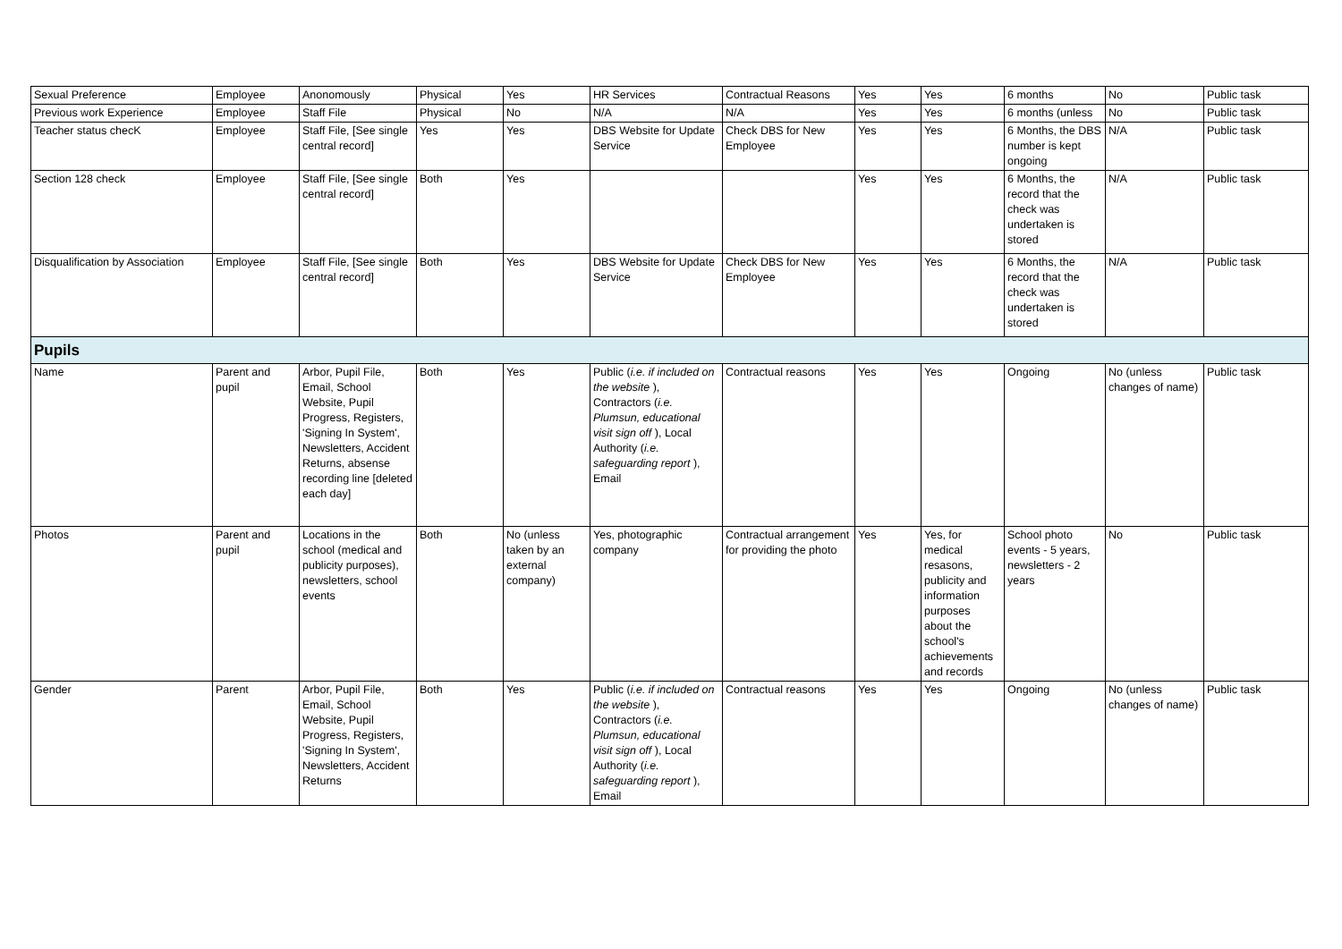| Sexual Preference | Employee | Anonomously | Physical | Yes | HR Services | Contractual Reasons | Yes | Yes | 6 months | No | Public task |
| Previous work Experience | Employee | Staff File | Physical | No | N/A | N/A | Yes | Yes | 6 months (unless | No | Public task |
| Teacher status checK | Employee | Staff File, [See single central record] | Yes | Yes | DBS Website for Update Service | Check DBS for New Employee | Yes | Yes | 6 Months, the DBS number is kept ongoing | N/A | Public task |
| Section 128 check | Employee | Staff File, [See single central record] | Both | Yes | | | Yes | Yes | 6 Months, the record that the check was undertaken is stored | N/A | Public task |
| Disqualification by Association | Employee | Staff File, [See single central record] | Both | Yes | DBS Website for Update Service | Check DBS for New Employee | Yes | Yes | 6 Months, the record that the check was undertaken is stored | N/A | Public task |
| Pupils | | | | | | | | | | | |
| Name | Parent and pupil | Arbor, Pupil File, Email, School Website, Pupil Progress, Registers, 'Signing In System', Newsletters, Accident Returns, absense recording line [deleted each day] | Both | Yes | Public ( i.e. if included on the website ), Contractors ( i.e. Plumsun, educational visit sign off ), Local Authority ( i.e. safeguarding report ), Email | Contractual reasons | Yes | Yes | Ongoing | No (unless changes of name) | Public task |
| Photos | Parent and pupil | Locations in the school (medical and publicity purposes), newsletters, school events | Both | No (unless taken by an external company) | Yes, photographic company | Contractual arrangement for providing the photo | Yes | Yes, for medical resasons, publicity and information purposes about the school's achievements and records | School photo events - 5 years, newsletters - 2 years | No | Public task |
| Gender | Parent | Arbor, Pupil File, Email, School Website, Pupil Progress, Registers, 'Signing In System', Newsletters, Accident Returns | Both | Yes | Public ( i.e. if included on the website ), Contractors ( i.e. Plumsun, educational visit sign off ), Local Authority ( i.e. safeguarding report ), Email | Contractual reasons | Yes | Yes | Ongoing | No (unless changes of name) | Public task |